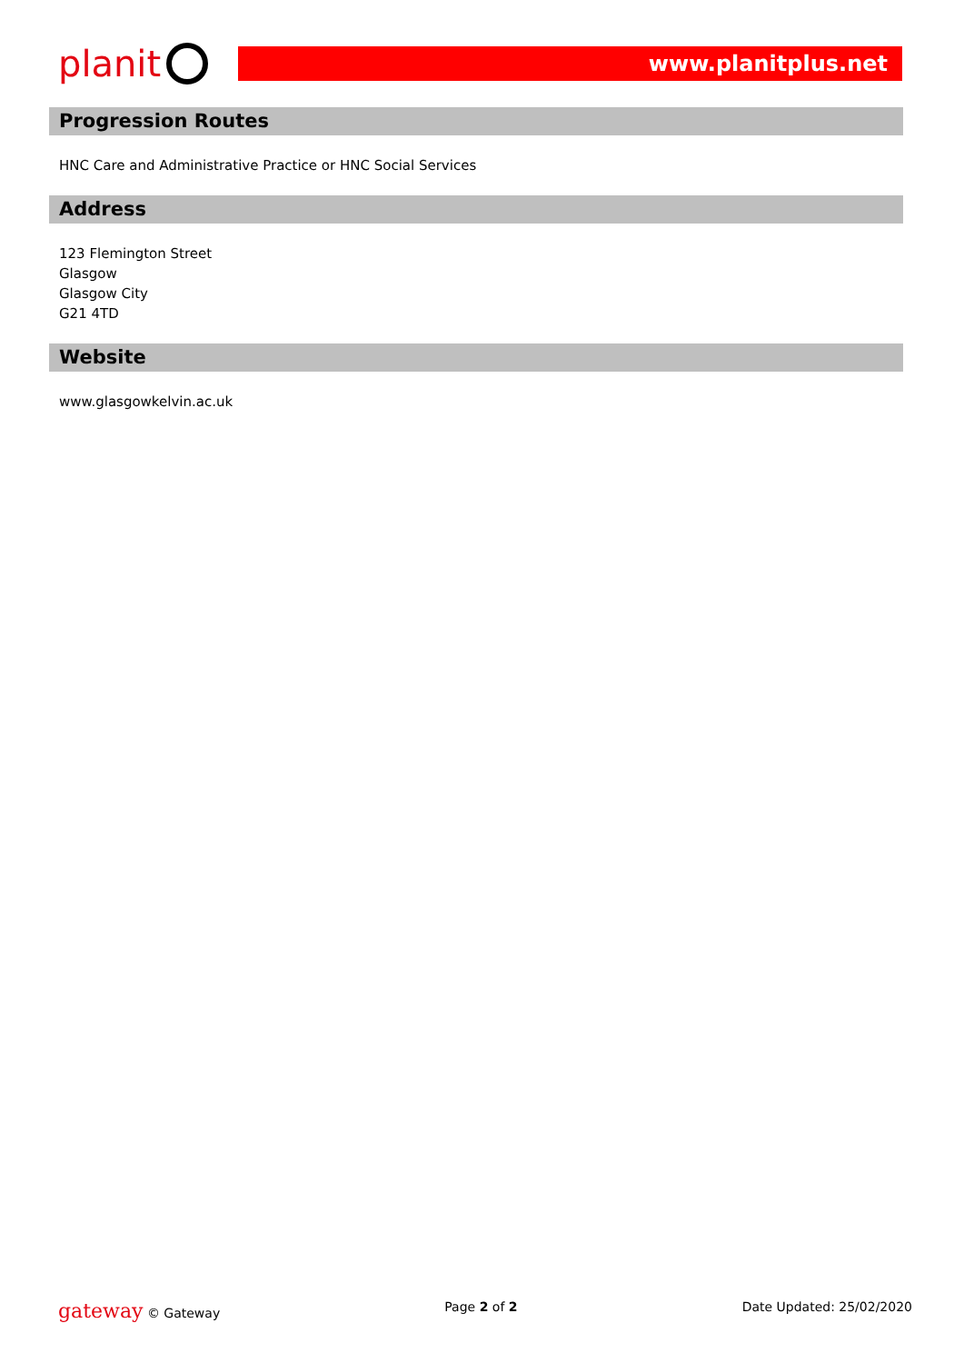planit
www.planitplus.net
Progression Routes
HNC Care and Administrative Practice or HNC Social Services
Address
123 Flemington Street
Glasgow
Glasgow City
G21 4TD
Website
www.glasgowkelvin.ac.uk
gateway © Gateway Page 2 of 2 Date Updated: 25/02/2020